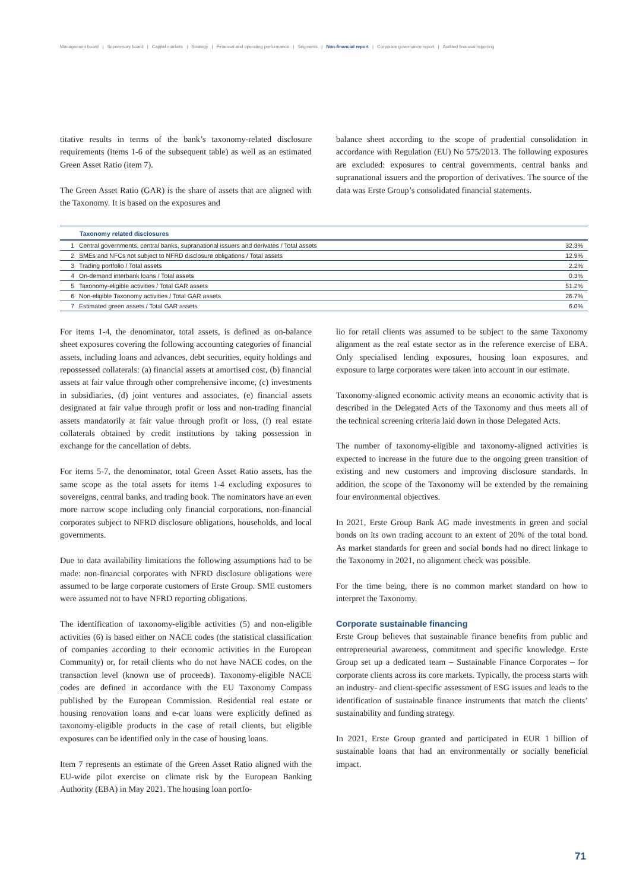Management board | Supervisory board | Capital markets | Strategy | Financial and operating performance | Segments | Non-financial report | Corporate governance report | Audited financial reporting
titative results in terms of the bank’s taxonomy-related disclosure requirements (items 1-6 of the subsequent table) as well as an estimated Green Asset Ratio (item 7).
The Green Asset Ratio (GAR) is the share of assets that are aligned with the Taxonomy. It is based on the exposures and
balance sheet according to the scope of prudential consolidation in accordance with Regulation (EU) No 575/2013. The following exposures are excluded: exposures to central governments, central banks and supranational issuers and the proportion of derivatives. The source of the data was Erste Group’s consolidated financial statements.
| Taxonomy related disclosures | | |
| --- | --- | --- |
| 1 | Central governments, central banks, supranational issuers and derivates / Total assets | 32.3% |
| 2 | SMEs and NFCs not subject to NFRD disclosure obligations / Total assets | 12.9% |
| 3 | Trading portfolio / Total assets | 2.2% |
| 4 | On-demand interbank loans / Total assets | 0.3% |
| 5 | Taxonomy-eligible activities / Total GAR assets | 51.2% |
| 6 | Non-eligible Taxonomy activities / Total GAR assets | 26.7% |
| 7 | Estimated green assets / Total GAR assets | 6.0% |
For items 1-4, the denominator, total assets, is defined as on-balance sheet exposures covering the following accounting categories of financial assets, including loans and advances, debt securities, equity holdings and repossessed collaterals: (a) financial assets at amortised cost, (b) financial assets at fair value through other comprehensive income, (c) investments in subsidiaries, (d) joint ventures and associates, (e) financial assets designated at fair value through profit or loss and non-trading financial assets mandatorily at fair value through profit or loss, (f) real estate collaterals obtained by credit institutions by taking possession in exchange for the cancellation of debts.
For items 5-7, the denominator, total Green Asset Ratio assets, has the same scope as the total assets for items 1-4 excluding exposures to sovereigns, central banks, and trading book. The nominators have an even more narrow scope including only financial corporations, non-financial corporates subject to NFRD disclosure obligations, households, and local governments.
Due to data availability limitations the following assumptions had to be made: non-financial corporates with NFRD disclosure obligations were assumed to be large corporate customers of Erste Group. SME customers were assumed not to have NFRD reporting obligations.
The identification of taxonomy-eligible activities (5) and non-eligible activities (6) is based either on NACE codes (the statistical classification of companies according to their economic activities in the European Community) or, for retail clients who do not have NACE codes, on the transaction level (known use of proceeds). Taxonomy-eligible NACE codes are defined in accordance with the EU Taxonomy Compass published by the European Commission. Residential real estate or housing renovation loans and e-car loans were explicitly defined as taxonomy-eligible products in the case of retail clients, but eligible exposures can be identified only in the case of housing loans.
Item 7 represents an estimate of the Green Asset Ratio aligned with the EU-wide pilot exercise on climate risk by the European Banking Authority (EBA) in May 2021. The housing loan portfo-
lio for retail clients was assumed to be subject to the same Taxonomy alignment as the real estate sector as in the reference exercise of EBA. Only specialised lending exposures, housing loan exposures, and exposure to large corporates were taken into account in our estimate.
Taxonomy-aligned economic activity means an economic activity that is described in the Delegated Acts of the Taxonomy and thus meets all of the technical screening criteria laid down in those Delegated Acts.
The number of taxonomy-eligible and taxonomy-aligned activities is expected to increase in the future due to the ongoing green transition of existing and new customers and improving disclosure standards. In addition, the scope of the Taxonomy will be extended by the remaining four environmental objectives.
In 2021, Erste Group Bank AG made investments in green and social bonds on its own trading account to an extent of 20% of the total bond. As market standards for green and social bonds had no direct linkage to the Taxonomy in 2021, no alignment check was possible.
For the time being, there is no common market standard on how to interpret the Taxonomy.
Corporate sustainable financing
Erste Group believes that sustainable finance benefits from public and entrepreneurial awareness, commitment and specific knowledge. Erste Group set up a dedicated team – Sustainable Finance Corporates – for corporate clients across its core markets. Typically, the process starts with an industry- and client-specific assessment of ESG issues and leads to the identification of sustainable finance instruments that match the clients’ sustainability and funding strategy.
In 2021, Erste Group granted and participated in EUR 1 billion of sustainable loans that had an environmentally or socially beneficial impact.
71